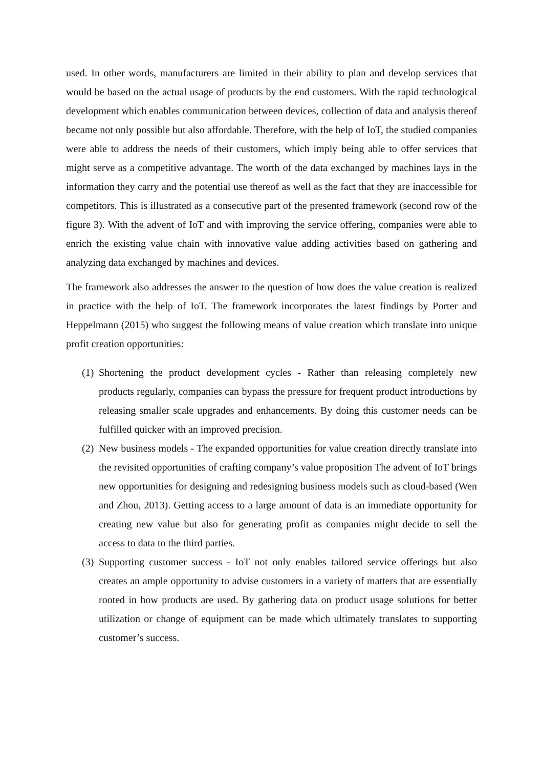used. In other words, manufacturers are limited in their ability to plan and develop services that would be based on the actual usage of products by the end customers. With the rapid technological development which enables communication between devices, collection of data and analysis thereof became not only possible but also affordable. Therefore, with the help of IoT, the studied companies were able to address the needs of their customers, which imply being able to offer services that might serve as a competitive advantage. The worth of the data exchanged by machines lays in the information they carry and the potential use thereof as well as the fact that they are inaccessible for competitors. This is illustrated as a consecutive part of the presented framework (second row of the figure 3). With the advent of IoT and with improving the service offering, companies were able to enrich the existing value chain with innovative value adding activities based on gathering and analyzing data exchanged by machines and devices.
The framework also addresses the answer to the question of how does the value creation is realized in practice with the help of IoT. The framework incorporates the latest findings by Porter and Heppelmann (2015) who suggest the following means of value creation which translate into unique profit creation opportunities:
(1) Shortening the product development cycles - Rather than releasing completely new products regularly, companies can bypass the pressure for frequent product introductions by releasing smaller scale upgrades and enhancements. By doing this customer needs can be fulfilled quicker with an improved precision.
(2) New business models - The expanded opportunities for value creation directly translate into the revisited opportunities of crafting company’s value proposition The advent of IoT brings new opportunities for designing and redesigning business models such as cloud-based (Wen and Zhou, 2013). Getting access to a large amount of data is an immediate opportunity for creating new value but also for generating profit as companies might decide to sell the access to data to the third parties.
(3) Supporting customer success - IoT not only enables tailored service offerings but also creates an ample opportunity to advise customers in a variety of matters that are essentially rooted in how products are used. By gathering data on product usage solutions for better utilization or change of equipment can be made which ultimately translates to supporting customer’s success.